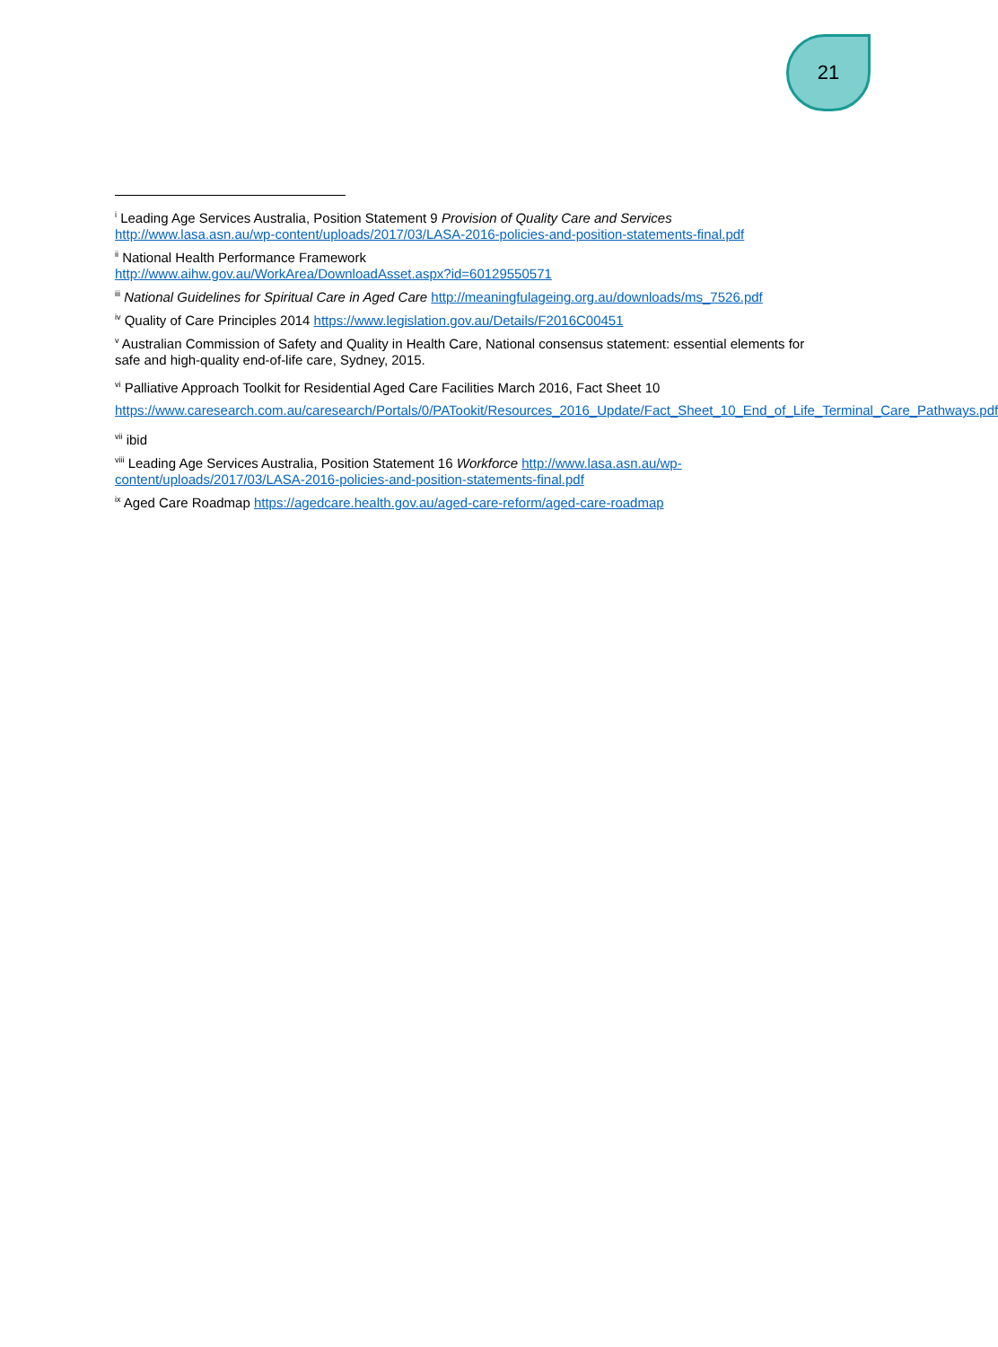21
<sup>i</sup> Leading Age Services Australia, Position Statement 9 Provision of Quality Care and Services http://www.lasa.asn.au/wp-content/uploads/2017/03/LASA-2016-policies-and-position-statements-final.pdf
<sup>ii</sup> National Health Performance Framework
http://www.aihw.gov.au/WorkArea/DownloadAsset.aspx?id=60129550571
<sup>iii</sup> National Guidelines for Spiritual Care in Aged Care http://meaningfulageing.org.au/downloads/ms_7526.pdf
<sup>iv</sup> Quality of Care Principles 2014 https://www.legislation.gov.au/Details/F2016C00451
<sup>v</sup> Australian Commission of Safety and Quality in Health Care, National consensus statement: essential elements for safe and high-quality end-of-life care, Sydney, 2015.
<sup>vi</sup> Palliative Approach Toolkit for Residential Aged Care Facilities March 2016, Fact Sheet 10 https://www.caresearch.com.au/caresearch/Portals/0/PATookit/Resources_2016_Update/Fact_Sheet_10_End_of_Life_Terminal_Care_Pathways.pdf
<sup>vii</sup> ibid
<sup>viii</sup> Leading Age Services Australia, Position Statement 16 Workforce http://www.lasa.asn.au/wp-content/uploads/2017/03/LASA-2016-policies-and-position-statements-final.pdf
<sup>ix</sup> Aged Care Roadmap https://agedcare.health.gov.au/aged-care-reform/aged-care-roadmap